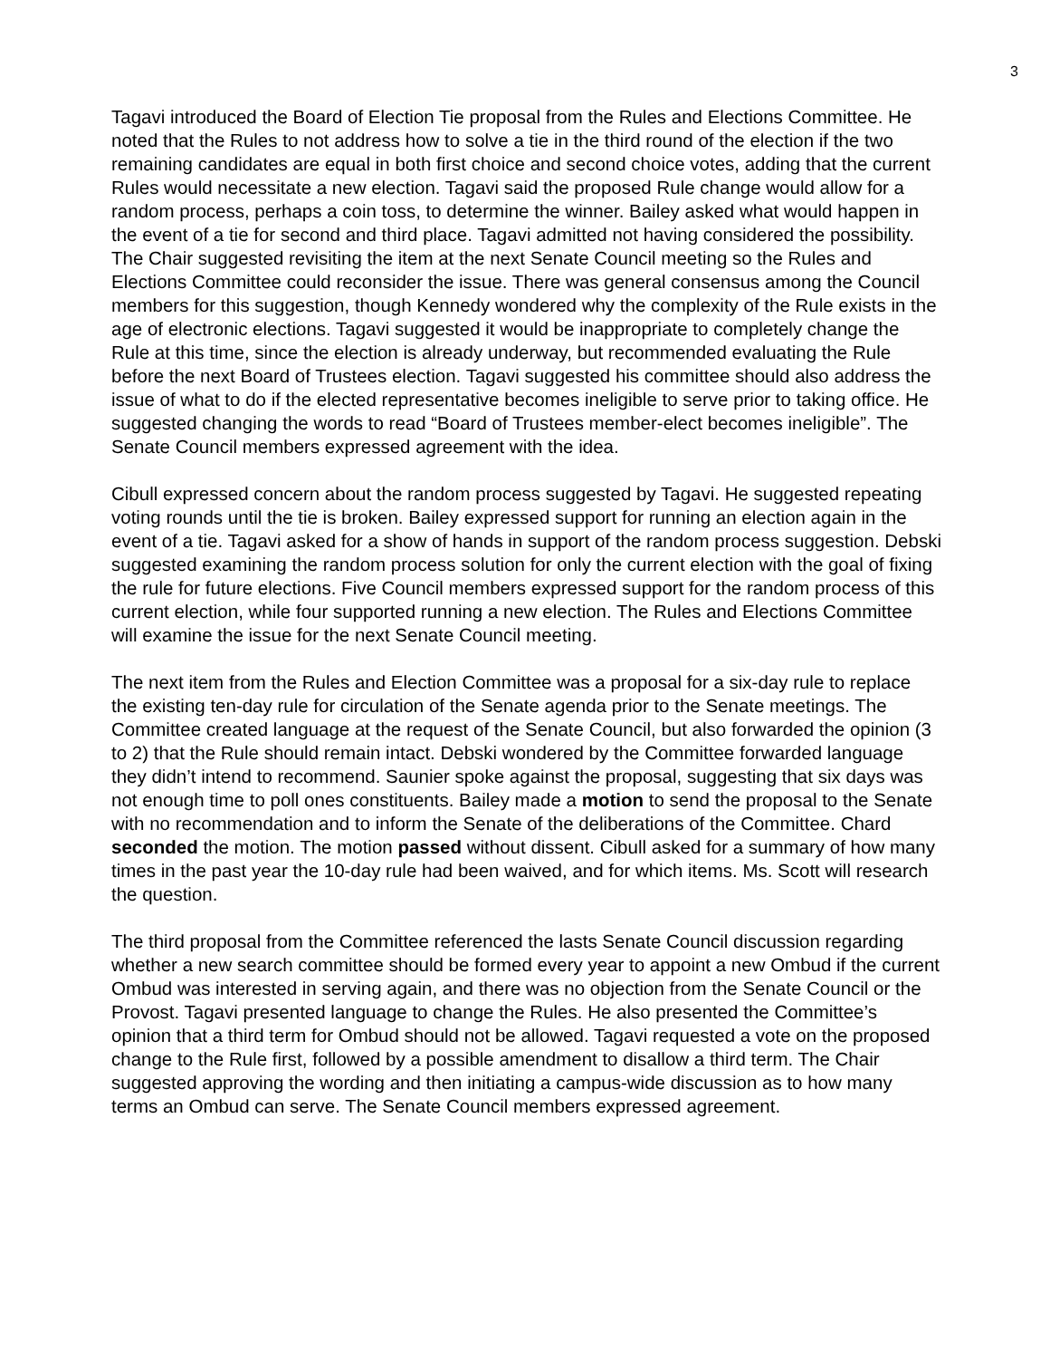3
Tagavi introduced the Board of Election Tie proposal from the Rules and Elections Committee. He noted that the Rules to not address how to solve a tie in the third round of the election if the two remaining candidates are equal in both first choice and second choice votes, adding that the current Rules would necessitate a new election. Tagavi said the proposed Rule change would allow for a random process, perhaps a coin toss, to determine the winner. Bailey asked what would happen in the event of a tie for second and third place. Tagavi admitted not having considered the possibility. The Chair suggested revisiting the item at the next Senate Council meeting so the Rules and Elections Committee could reconsider the issue. There was general consensus among the Council members for this suggestion, though Kennedy wondered why the complexity of the Rule exists in the age of electronic elections. Tagavi suggested it would be inappropriate to completely change the Rule at this time, since the election is already underway, but recommended evaluating the Rule before the next Board of Trustees election. Tagavi suggested his committee should also address the issue of what to do if the elected representative becomes ineligible to serve prior to taking office. He suggested changing the words to read “Board of Trustees member-elect becomes ineligible”. The Senate Council members expressed agreement with the idea.
Cibull expressed concern about the random process suggested by Tagavi. He suggested repeating voting rounds until the tie is broken. Bailey expressed support for running an election again in the event of a tie. Tagavi asked for a show of hands in support of the random process suggestion. Debski suggested examining the random process solution for only the current election with the goal of fixing the rule for future elections. Five Council members expressed support for the random process of this current election, while four supported running a new election. The Rules and Elections Committee will examine the issue for the next Senate Council meeting.
The next item from the Rules and Election Committee was a proposal for a six-day rule to replace the existing ten-day rule for circulation of the Senate agenda prior to the Senate meetings. The Committee created language at the request of the Senate Council, but also forwarded the opinion (3 to 2) that the Rule should remain intact. Debski wondered by the Committee forwarded language they didn’t intend to recommend. Saunier spoke against the proposal, suggesting that six days was not enough time to poll ones constituents. Bailey made a motion to send the proposal to the Senate with no recommendation and to inform the Senate of the deliberations of the Committee. Chard seconded the motion. The motion passed without dissent. Cibull asked for a summary of how many times in the past year the 10-day rule had been waived, and for which items. Ms. Scott will research the question.
The third proposal from the Committee referenced the lasts Senate Council discussion regarding whether a new search committee should be formed every year to appoint a new Ombud if the current Ombud was interested in serving again, and there was no objection from the Senate Council or the Provost. Tagavi presented language to change the Rules. He also presented the Committee’s opinion that a third term for Ombud should not be allowed. Tagavi requested a vote on the proposed change to the Rule first, followed by a possible amendment to disallow a third term. The Chair suggested approving the wording and then initiating a campus-wide discussion as to how many terms an Ombud can serve. The Senate Council members expressed agreement.